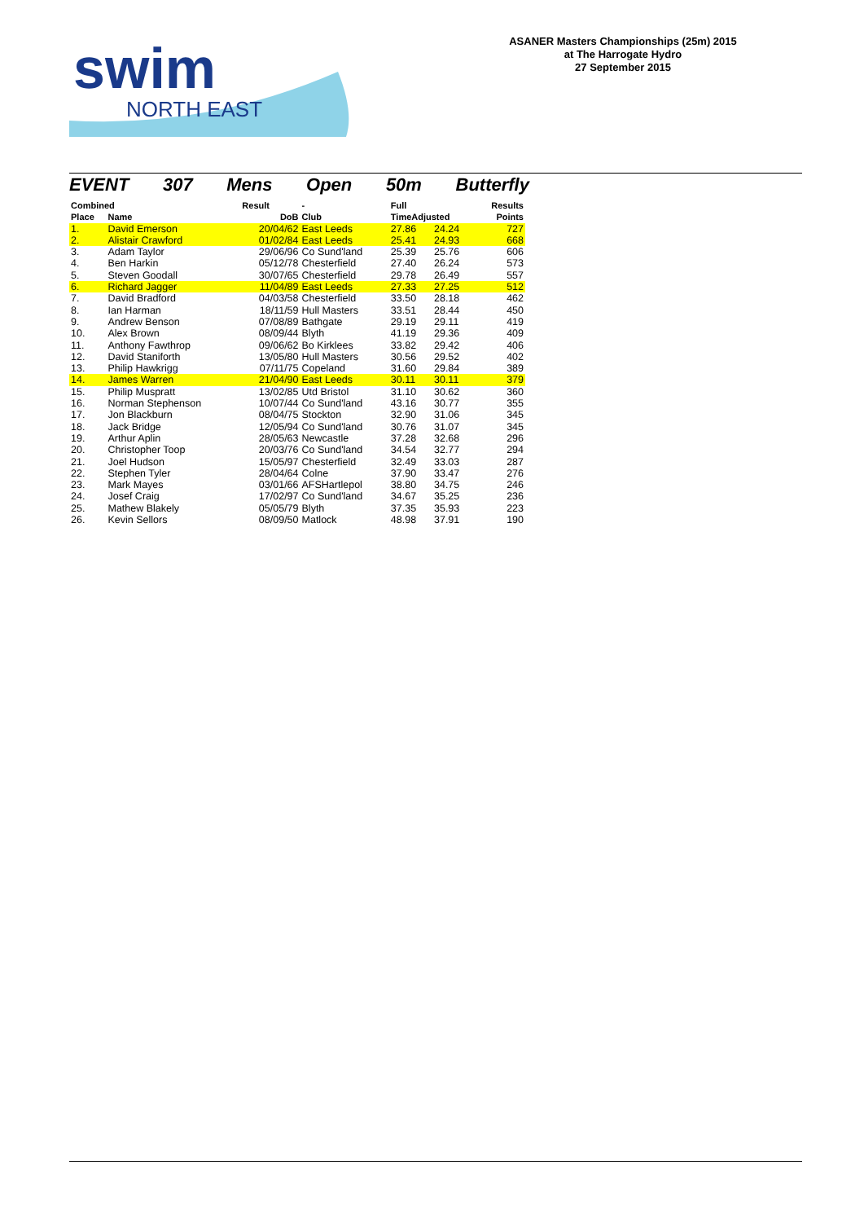swim
NORTH EAST
ASANER Masters Championships (25m) 2015
at The Harrogate Hydro
27 September 2015
EVENT 307 Mens Open 50m Butterfly
| Combined | | Result | - | Full | | Results |
| --- | --- | --- | --- | --- | --- | --- |
| Place | Name | DoB | Club | TimeAdjusted | | Points |
| 1. | David Emerson | 20/04/62 | East Leeds | 27.86 | 24.24 | 727 |
| 2. | Alistair Crawford | 01/02/84 | East Leeds | 25.41 | 24.93 | 668 |
| 3. | Adam Taylor | 29/06/96 | Co Sund'land | 25.39 | 25.76 | 606 |
| 4. | Ben Harkin | 05/12/78 | Chesterfield | 27.40 | 26.24 | 573 |
| 5. | Steven Goodall | 30/07/65 | Chesterfield | 29.78 | 26.49 | 557 |
| 6. | Richard Jagger | 11/04/89 | East Leeds | 27.33 | 27.25 | 512 |
| 7. | David Bradford | 04/03/58 | Chesterfield | 33.50 | 28.18 | 462 |
| 8. | Ian Harman | 18/11/59 | Hull Masters | 33.51 | 28.44 | 450 |
| 9. | Andrew Benson | 07/08/89 | Bathgate | 29.19 | 29.11 | 419 |
| 10. | Alex Brown | 08/09/44 | Blyth | 41.19 | 29.36 | 409 |
| 11. | Anthony Fawthrop | 09/06/62 | Bo Kirklees | 33.82 | 29.42 | 406 |
| 12. | David Staniforth | 13/05/80 | Hull Masters | 30.56 | 29.52 | 402 |
| 13. | Philip Hawkrigg | 07/11/75 | Copeland | 31.60 | 29.84 | 389 |
| 14. | James Warren | 21/04/90 | East Leeds | 30.11 | 30.11 | 379 |
| 15. | Philip Muspratt | 13/02/85 | Utd Bristol | 31.10 | 30.62 | 360 |
| 16. | Norman Stephenson | 10/07/44 | Co Sund'land | 43.16 | 30.77 | 355 |
| 17. | Jon Blackburn | 08/04/75 | Stockton | 32.90 | 31.06 | 345 |
| 18. | Jack Bridge | 12/05/94 | Co Sund'land | 30.76 | 31.07 | 345 |
| 19. | Arthur Aplin | 28/05/63 | Newcastle | 37.28 | 32.68 | 296 |
| 20. | Christopher Toop | 20/03/76 | Co Sund'land | 34.54 | 32.77 | 294 |
| 21. | Joel Hudson | 15/05/97 | Chesterfield | 32.49 | 33.03 | 287 |
| 22. | Stephen Tyler | 28/04/64 | Colne | 37.90 | 33.47 | 276 |
| 23. | Mark Mayes | 03/01/66 | AFSHartlepol | 38.80 | 34.75 | 246 |
| 24. | Josef Craig | 17/02/97 | Co Sund'land | 34.67 | 35.25 | 236 |
| 25. | Mathew Blakely | 05/05/79 | Blyth | 37.35 | 35.93 | 223 |
| 26. | Kevin Sellors | 08/09/50 | Matlock | 48.98 | 37.91 | 190 |